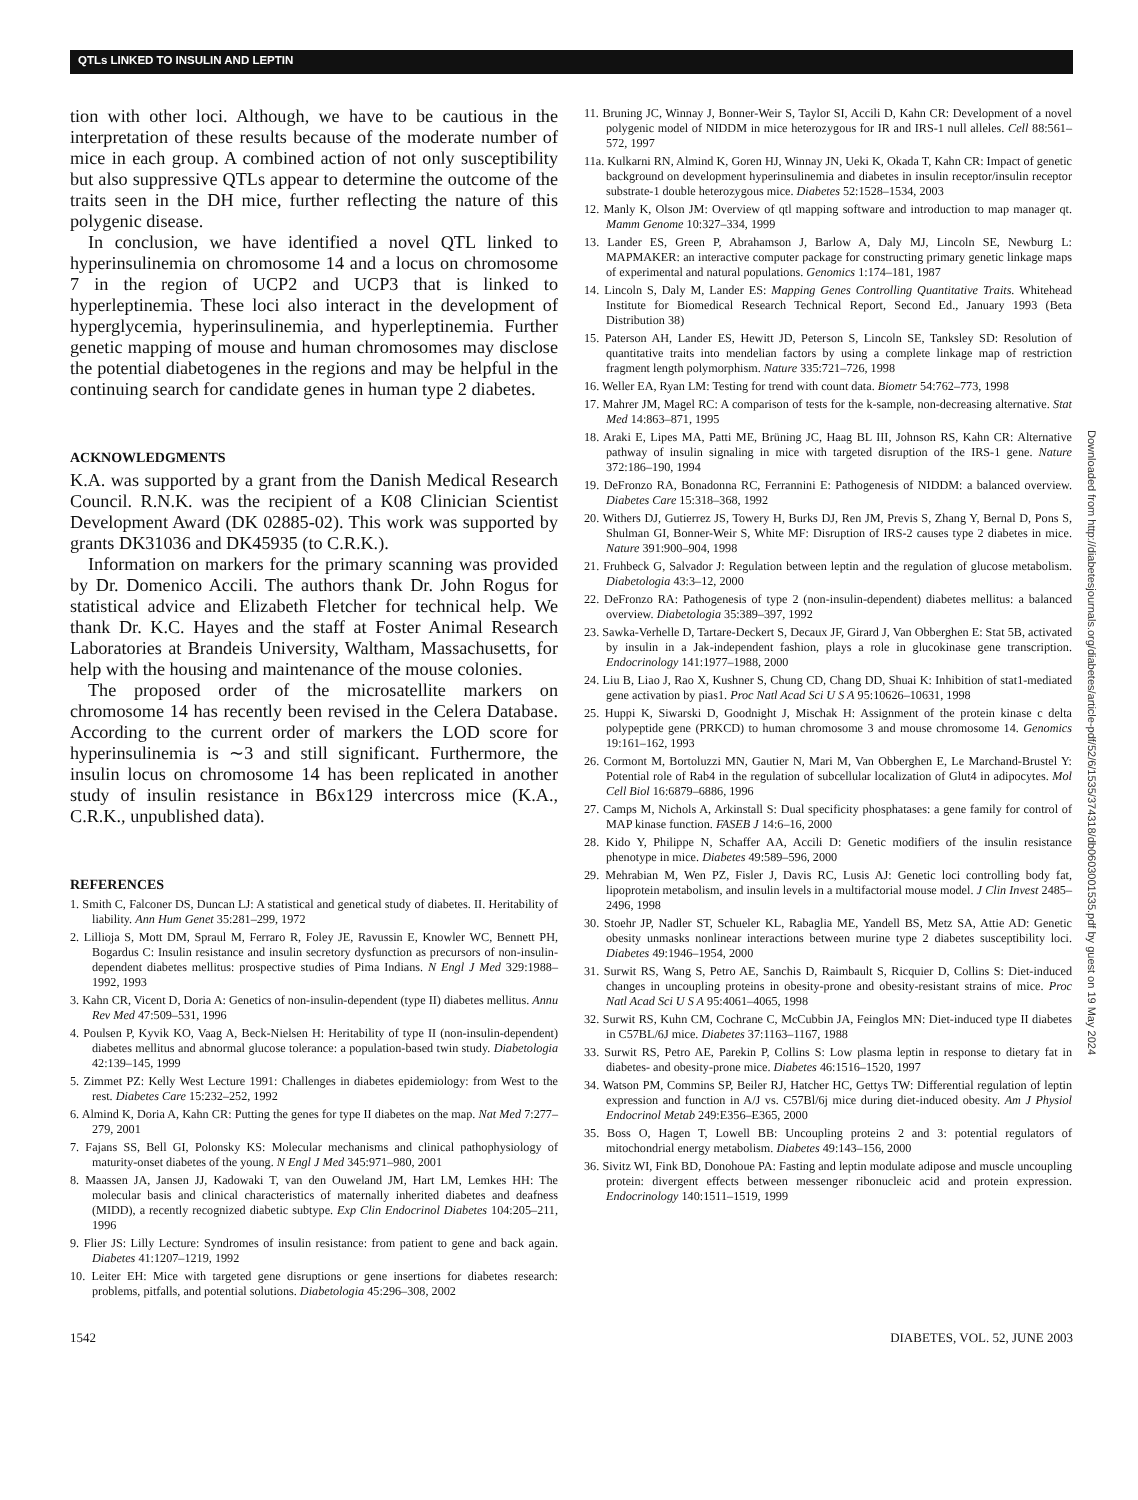QTLs LINKED TO INSULIN AND LEPTIN
tion with other loci. Although, we have to be cautious in the interpretation of these results because of the moderate number of mice in each group. A combined action of not only susceptibility but also suppressive QTLs appear to determine the outcome of the traits seen in the DH mice, further reflecting the nature of this polygenic disease.
In conclusion, we have identified a novel QTL linked to hyperinsulinemia on chromosome 14 and a locus on chromosome 7 in the region of UCP2 and UCP3 that is linked to hyperleptinemia. These loci also interact in the development of hyperglycemia, hyperinsulinemia, and hyperleptinemia. Further genetic mapping of mouse and human chromosomes may disclose the potential diabetogenes in the regions and may be helpful in the continuing search for candidate genes in human type 2 diabetes.
ACKNOWLEDGMENTS
K.A. was supported by a grant from the Danish Medical Research Council. R.N.K. was the recipient of a K08 Clinician Scientist Development Award (DK 02885-02). This work was supported by grants DK31036 and DK45935 (to C.R.K.).
Information on markers for the primary scanning was provided by Dr. Domenico Accili. The authors thank Dr. John Rogus for statistical advice and Elizabeth Fletcher for technical help. We thank Dr. K.C. Hayes and the staff at Foster Animal Research Laboratories at Brandeis University, Waltham, Massachusetts, for help with the housing and maintenance of the mouse colonies.
The proposed order of the microsatellite markers on chromosome 14 has recently been revised in the Celera Database. According to the current order of markers the LOD score for hyperinsulinemia is ∼3 and still significant. Furthermore, the insulin locus on chromosome 14 has been replicated in another study of insulin resistance in B6x129 intercross mice (K.A., C.R.K., unpublished data).
REFERENCES
1. Smith C, Falconer DS, Duncan LJ: A statistical and genetical study of diabetes. II. Heritability of liability. Ann Hum Genet 35:281–299, 1972
2. Lillioja S, Mott DM, Spraul M, Ferraro R, Foley JE, Ravussin E, Knowler WC, Bennett PH, Bogardus C: Insulin resistance and insulin secretory dysfunction as precursors of non-insulin-dependent diabetes mellitus: prospective studies of Pima Indians. N Engl J Med 329:1988–1992, 1993
3. Kahn CR, Vicent D, Doria A: Genetics of non-insulin-dependent (type II) diabetes mellitus. Annu Rev Med 47:509–531, 1996
4. Poulsen P, Kyvik KO, Vaag A, Beck-Nielsen H: Heritability of type II (non-insulin-dependent) diabetes mellitus and abnormal glucose tolerance: a population-based twin study. Diabetologia 42:139–145, 1999
5. Zimmet PZ: Kelly West Lecture 1991: Challenges in diabetes epidemiology: from West to the rest. Diabetes Care 15:232–252, 1992
6. Almind K, Doria A, Kahn CR: Putting the genes for type II diabetes on the map. Nat Med 7:277–279, 2001
7. Fajans SS, Bell GI, Polonsky KS: Molecular mechanisms and clinical pathophysiology of maturity-onset diabetes of the young. N Engl J Med 345:971–980, 2001
8. Maassen JA, Jansen JJ, Kadowaki T, van den Ouweland JM, Hart LM, Lemkes HH: The molecular basis and clinical characteristics of maternally inherited diabetes and deafness (MIDD), a recently recognized diabetic subtype. Exp Clin Endocrinol Diabetes 104:205–211, 1996
9. Flier JS: Lilly Lecture: Syndromes of insulin resistance: from patient to gene and back again. Diabetes 41:1207–1219, 1992
10. Leiter EH: Mice with targeted gene disruptions or gene insertions for diabetes research: problems, pitfalls, and potential solutions. Diabetologia 45:296–308, 2002
11. Bruning JC, Winnay J, Bonner-Weir S, Taylor SI, Accili D, Kahn CR: Development of a novel polygenic model of NIDDM in mice heterozygous for IR and IRS-1 null alleles. Cell 88:561–572, 1997
11a. Kulkarni RN, Almind K, Goren HJ, Winnay JN, Ueki K, Okada T, Kahn CR: Impact of genetic background on development hyperinsulinemia and diabetes in insulin receptor/insulin receptor substrate-1 double heterozygous mice. Diabetes 52:1528–1534, 2003
12. Manly K, Olson JM: Overview of qtl mapping software and introduction to map manager qt. Mamm Genome 10:327–334, 1999
13. Lander ES, Green P, Abrahamson J, Barlow A, Daly MJ, Lincoln SE, Newburg L: MAPMAKER: an interactive computer package for constructing primary genetic linkage maps of experimental and natural populations. Genomics 1:174–181, 1987
14. Lincoln S, Daly M, Lander ES: Mapping Genes Controlling Quantitative Traits. Whitehead Institute for Biomedical Research Technical Report, Second Ed., January 1993 (Beta Distribution 38)
15. Paterson AH, Lander ES, Hewitt JD, Peterson S, Lincoln SE, Tanksley SD: Resolution of quantitative traits into mendelian factors by using a complete linkage map of restriction fragment length polymorphism. Nature 335:721–726, 1998
16. Weller EA, Ryan LM: Testing for trend with count data. Biometr 54:762–773, 1998
17. Mahrer JM, Magel RC: A comparison of tests for the k-sample, non-decreasing alternative. Stat Med 14:863–871, 1995
18. Araki E, Lipes MA, Patti ME, Brüning JC, Haag BL III, Johnson RS, Kahn CR: Alternative pathway of insulin signaling in mice with targeted disruption of the IRS-1 gene. Nature 372:186–190, 1994
19. DeFronzo RA, Bonadonna RC, Ferrannini E: Pathogenesis of NIDDM: a balanced overview. Diabetes Care 15:318–368, 1992
20. Withers DJ, Gutierrez JS, Towery H, Burks DJ, Ren JM, Previs S, Zhang Y, Bernal D, Pons S, Shulman GI, Bonner-Weir S, White MF: Disruption of IRS-2 causes type 2 diabetes in mice. Nature 391:900–904, 1998
21. Fruhbeck G, Salvador J: Regulation between leptin and the regulation of glucose metabolism. Diabetologia 43:3–12, 2000
22. DeFronzo RA: Pathogenesis of type 2 (non-insulin-dependent) diabetes mellitus: a balanced overview. Diabetologia 35:389–397, 1992
23. Sawka-Verhelle D, Tartare-Deckert S, Decaux JF, Girard J, Van Obberghen E: Stat 5B, activated by insulin in a Jak-independent fashion, plays a role in glucokinase gene transcription. Endocrinology 141:1977–1988, 2000
24. Liu B, Liao J, Rao X, Kushner S, Chung CD, Chang DD, Shuai K: Inhibition of stat1-mediated gene activation by pias1. Proc Natl Acad Sci U S A 95:10626–10631, 1998
25. Huppi K, Siwarski D, Goodnight J, Mischak H: Assignment of the protein kinase c delta polypeptide gene (PRKCD) to human chromosome 3 and mouse chromosome 14. Genomics 19:161–162, 1993
26. Cormont M, Bortoluzzi MN, Gautier N, Mari M, Van Obberghen E, Le Marchand-Brustel Y: Potential role of Rab4 in the regulation of subcellular localization of Glut4 in adipocytes. Mol Cell Biol 16:6879–6886, 1996
27. Camps M, Nichols A, Arkinstall S: Dual specificity phosphatases: a gene family for control of MAP kinase function. FASEB J 14:6–16, 2000
28. Kido Y, Philippe N, Schaffer AA, Accili D: Genetic modifiers of the insulin resistance phenotype in mice. Diabetes 49:589–596, 2000
29. Mehrabian M, Wen PZ, Fisler J, Davis RC, Lusis AJ: Genetic loci controlling body fat, lipoprotein metabolism, and insulin levels in a multifactorial mouse model. J Clin Invest 2485–2496, 1998
30. Stoehr JP, Nadler ST, Schueler KL, Rabaglia ME, Yandell BS, Metz SA, Attie AD: Genetic obesity unmasks nonlinear interactions between murine type 2 diabetes susceptibility loci. Diabetes 49:1946–1954, 2000
31. Surwit RS, Wang S, Petro AE, Sanchis D, Raimbault S, Ricquier D, Collins S: Diet-induced changes in uncoupling proteins in obesity-prone and obesity-resistant strains of mice. Proc Natl Acad Sci U S A 95:4061–4065, 1998
32. Surwit RS, Kuhn CM, Cochrane C, McCubbin JA, Feinglos MN: Diet-induced type II diabetes in C57BL/6J mice. Diabetes 37:1163–1167, 1988
33. Surwit RS, Petro AE, Parekin P, Collins S: Low plasma leptin in response to dietary fat in diabetes- and obesity-prone mice. Diabetes 46:1516–1520, 1997
34. Watson PM, Commins SP, Beiler RJ, Hatcher HC, Gettys TW: Differential regulation of leptin expression and function in A/J vs. C57Bl/6j mice during diet-induced obesity. Am J Physiol Endocrinol Metab 249:E356–E365, 2000
35. Boss O, Hagen T, Lowell BB: Uncoupling proteins 2 and 3: potential regulators of mitochondrial energy metabolism. Diabetes 49:143–156, 2000
36. Sivitz WI, Fink BD, Donohoue PA: Fasting and leptin modulate adipose and muscle uncoupling protein: divergent effects between messenger ribonucleic acid and protein expression. Endocrinology 140:1511–1519, 1999
1542 DIABETES, VOL. 52, JUNE 2003
Downloaded from http://diabetesjournals.org/diabetes/article-pdf/52/6/1535/374318/db0603001535.pdf by guest on 19 May 2024